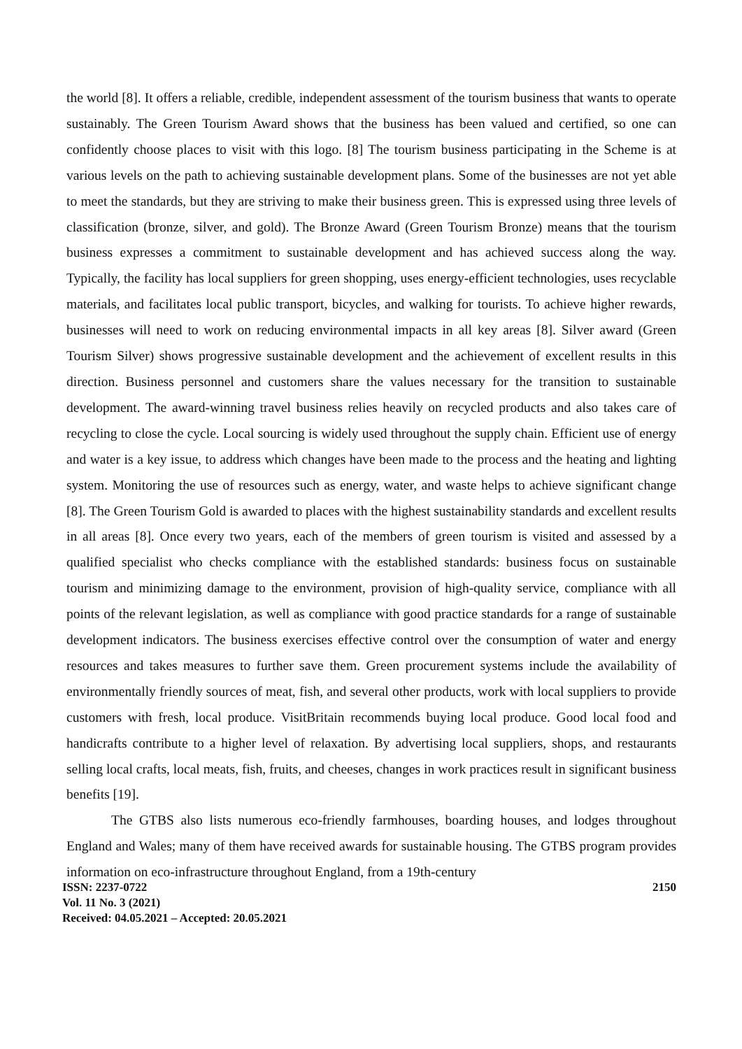the world [8]. It offers a reliable, credible, independent assessment of the tourism business that wants to operate sustainably. The Green Tourism Award shows that the business has been valued and certified, so one can confidently choose places to visit with this logo. [8] The tourism business participating in the Scheme is at various levels on the path to achieving sustainable development plans. Some of the businesses are not yet able to meet the standards, but they are striving to make their business green. This is expressed using three levels of classification (bronze, silver, and gold). The Bronze Award (Green Tourism Bronze) means that the tourism business expresses a commitment to sustainable development and has achieved success along the way. Typically, the facility has local suppliers for green shopping, uses energy-efficient technologies, uses recyclable materials, and facilitates local public transport, bicycles, and walking for tourists. To achieve higher rewards, businesses will need to work on reducing environmental impacts in all key areas [8]. Silver award (Green Tourism Silver) shows progressive sustainable development and the achievement of excellent results in this direction. Business personnel and customers share the values necessary for the transition to sustainable development. The award-winning travel business relies heavily on recycled products and also takes care of recycling to close the cycle. Local sourcing is widely used throughout the supply chain. Efficient use of energy and water is a key issue, to address which changes have been made to the process and the heating and lighting system. Monitoring the use of resources such as energy, water, and waste helps to achieve significant change [8]. The Green Tourism Gold is awarded to places with the highest sustainability standards and excellent results in all areas [8]. Once every two years, each of the members of green tourism is visited and assessed by a qualified specialist who checks compliance with the established standards: business focus on sustainable tourism and minimizing damage to the environment, provision of high-quality service, compliance with all points of the relevant legislation, as well as compliance with good practice standards for a range of sustainable development indicators. The business exercises effective control over the consumption of water and energy resources and takes measures to further save them. Green procurement systems include the availability of environmentally friendly sources of meat, fish, and several other products, work with local suppliers to provide customers with fresh, local produce. VisitBritain recommends buying local produce. Good local food and handicrafts contribute to a higher level of relaxation. By advertising local suppliers, shops, and restaurants selling local crafts, local meats, fish, fruits, and cheeses, changes in work practices result in significant business benefits [19].
The GTBS also lists numerous eco-friendly farmhouses, boarding houses, and lodges throughout England and Wales; many of them have received awards for sustainable housing. The GTBS program provides information on eco-infrastructure throughout England, from a 19th-century
ISSN: 2237-0722 2150
Vol. 11 No. 3 (2021)
Received: 04.05.2021 – Accepted: 20.05.2021